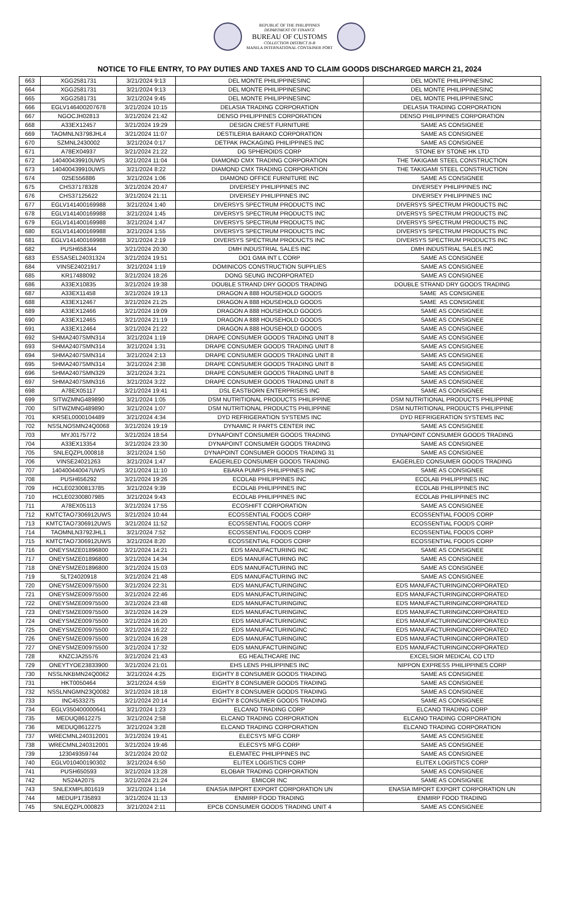REPUBLIC OF THE PHILIPPINES
DEPARTMENT OF FINANCE
BUREAU OF CUSTOMS
COLLECTION DISTRICT II-B
MANILA INTERNATIONAL CONTAINER PORT
NOTICE TO FILE ENTRY, TO PAY DUTIES AND TAXES AND TO CLAIM GOODS DISCHARGED MARCH 21, 2024
| 663 | XGG2581731 | 3/21/2024 9:13 | DEL MONTE PHILIPPINESINC | DEL MONTE PHILIPPINESINC |
| 664 | XGG2581731 | 3/21/2024 9:13 | DEL MONTE PHILIPPINESINC | DEL MONTE PHILIPPINESINC |
| 665 | XGG2581731 | 3/21/2024 9:45 | DEL MONTE PHILIPPINESINC | DEL MONTE PHILIPPINESINC |
| 666 | EGLV146400207678 | 3/21/2024 10:15 | DELASIA TRADING CORPORATION | DELASIA TRADING CORPORATION |
| 667 | NGOCJH02813 | 3/21/2024 21:42 | DENSO PHILIPPINES CORPORATION | DENSO PHILIPPINES CORPORATION |
| 668 | A33EX12457 | 3/21/2024 19:29 | DESIGN CREST FURNITURE | SAME AS CONSIGNEE |
| 669 | TAOMNLN3798JHL4 | 3/21/2024 11:07 | DESTILERIA BARAKO CORPORATION | SAME AS CONSIGNEE |
| 670 | SZMNL2430002 | 3/21/2024 0:17 | DETPAK PACKAGING PHILIPPINES INC | SAME AS CONSIGNEE |
| 671 | A78EX04937 | 3/21/2024 21:22 | DG SPHEROIDS CORP | STONE BY STONE HK LTD |
| 672 | 140400439910UWS | 3/21/2024 11:04 | DIAMOND CMX TRADING CORPORATION | THE TAKIGAMI STEEL CONSTRUCTION |
| 673 | 140400439910UWS | 3/21/2024 8:22 | DIAMOND CMX TRADING CORPORATION | THE TAKIGAMI STEEL CONSTRUCTION |
| 674 | 025E556886 | 3/21/2024 1:06 | DIAMOND OFFICE FURNITURE INC | SAME AS CONSIGNEE |
| 675 | CHS37178328 | 3/21/2024 20:47 | DIVERSEY PHILIPPINES INC | DIVERSEY PHILIPPINES INC |
| 676 | CHS37125622 | 3/21/2024 21:11 | DIVERSEY PHILIPPINES INC | DIVERSEY PHILIPPINES INC |
| 677 | EGLV141400169988 | 3/21/2024 1:40 | DIVERSYS SPECTRUM PRODUCTS INC | DIVERSYS SPECTRUM PRODUCTS INC |
| 678 | EGLV141400169988 | 3/21/2024 1:45 | DIVERSYS SPECTRUM PRODUCTS INC | DIVERSYS SPECTRUM PRODUCTS INC |
| 679 | EGLV141400169988 | 3/21/2024 1:47 | DIVERSYS SPECTRUM PRODUCTS INC | DIVERSYS SPECTRUM PRODUCTS INC |
| 680 | EGLV141400169988 | 3/21/2024 1:55 | DIVERSYS SPECTRUM PRODUCTS INC | DIVERSYS SPECTRUM PRODUCTS INC |
| 681 | EGLV141400169988 | 3/21/2024 2:19 | DIVERSYS SPECTRUM PRODUCTS INC | DIVERSYS SPECTRUM PRODUCTS INC |
| 682 | PUSH658344 | 3/21/2024 20:30 | DMH INDUSTRIAL SALES INC | DMH INDUSTRIAL SALES INC |
| 683 | ESSASEL24031324 | 3/21/2024 19:51 | DO1 GMA INT L CORP | SAME AS CONSIGNEE |
| 684 | VINSE24021917 | 3/21/2024 1:19 | DOMINICOS CONSTRUCTION SUPPLIES | SAME AS CONSIGNEE |
| 685 | KR17488092 | 3/21/2024 18:26 | DONG SEUNG INCORPORATED | SAME AS CONSIGNEE |
| 686 | A33EX10835 | 3/21/2024 19:38 | DOUBLE STRAND DRY GOODS TRADING | DOUBLE STRAND DRY GOODS TRADING |
| 687 | A33EX11458 | 3/21/2024 19:13 | DRAGON A 888 HOUSEHOLD GOODS | SAME AS CONSIGNEE |
| 688 | A33EX12467 | 3/21/2024 21:25 | DRAGON A 888 HOUSEHOLD GOODS | SAME AS CONSIGNEE |
| 689 | A33EX12466 | 3/21/2024 19:09 | DRAGON A 888 HOUSEHOLD GOODS | SAME AS CONSIGNEE |
| 690 | A33EX12465 | 3/21/2024 21:19 | DRAGON A 888 HOUSEHOLD GOODS | SAME AS CONSIGNEE |
| 691 | A33EX12464 | 3/21/2024 21:22 | DRAGON A 888 HOUSEHOLD GOODS | SAME AS CONSIGNEE |
| 692 | SHMA2407SMN314 | 3/21/2024 1:19 | DRAPE CONSUMER GOODS TRADING UNIT 8 | SAME AS CONSIGNEE |
| 693 | SHMA2407SMN314 | 3/21/2024 1:31 | DRAPE CONSUMER GOODS TRADING UNIT 8 | SAME AS CONSIGNEE |
| 694 | SHMA2407SMN314 | 3/21/2024 2:13 | DRAPE CONSUMER GOODS TRADING UNIT 8 | SAME AS CONSIGNEE |
| 695 | SHMA2407SMN314 | 3/21/2024 2:38 | DRAPE CONSUMER GOODS TRADING UNIT 8 | SAME AS CONSIGNEE |
| 696 | SHMA2407SMN329 | 3/21/2024 3:21 | DRAPE CONSUMER GOODS TRADING UNIT 8 | SAME AS CONSIGNEE |
| 697 | SHMA2407SMN316 | 3/21/2024 3:22 | DRAPE CONSUMER GOODS TRADING UNIT 8 | SAME AS CONSIGNEE |
| 698 | A78EX05117 | 3/21/2024 19:41 | DSL EASTBORN ENTERPRISES INC | SAME AS CONSIGNEE |
| 699 | SITWZMNG489890 | 3/21/2024 1:05 | DSM NUTRITIONAL PRODUCTS PHILIPPINE | DSM NUTRITIONAL PRODUCTS PHILIPPINE |
| 700 | SITWZMNG489890 | 3/21/2024 1:07 | DSM NUTRITIONAL PRODUCTS PHILIPPINE | DSM NUTRITIONAL PRODUCTS PHILIPPINE |
| 701 | KRSEL0000104489 | 3/21/2024 4:34 | DYD REFRIGERATION SYSTEMS INC | DYD REFRIGERATION SYSTEMS INC |
| 702 | NSSLNOSMN24Q0068 | 3/21/2024 19:19 | DYNAMIC R PARTS CENTER INC | SAME AS CONSIGNEE |
| 703 | MYJ0175772 | 3/21/2024 18:54 | DYNAPOINT CONSUMER GOODS TRADING | DYNAPOINT CONSUMER GOODS TRADING |
| 704 | A33EX13354 | 3/21/2024 23:30 | DYNAPOINT CONSUMER GOODS TRADING | SAME AS CONSIGNEE |
| 705 | SNLEQZPL000818 | 3/21/2024 1:50 | DYNAPOINT CONSUMER GOODS TRADING 31 | SAME AS CONSIGNEE |
| 706 | VINSE24021263 | 3/21/2024 1:47 | EAGERLED CONSUMER GOODS TRADING | EAGERLED CONSUMER GOODS TRADING |
| 707 | 140400440047UWS | 3/21/2024 11:10 | EBARA PUMPS PHILIPPINES INC | SAME AS CONSIGNEE |
| 708 | PUSH656292 | 3/21/2024 19:26 | ECOLAB PHILIPPINES INC | ECOLAB PHILIPPINES INC |
| 709 | HCLE02300813785 | 3/21/2024 9:39 | ECOLAB PHILIPPINES INC | ECOLAB PHILIPPINES INC |
| 710 | HCLE02300807985 | 3/21/2024 9:43 | ECOLAB PHILIPPINES INC | ECOLAB PHILIPPINES INC |
| 711 | A78EX05113 | 3/21/2024 17:55 | ECOSHIFT CORPORATION | SAME AS CONSIGNEE |
| 712 | KMTCTAO7306912UWS | 3/21/2024 10:44 | ECOSSENTIAL FOODS CORP | ECOSSENTIAL FOODS CORP |
| 713 | KMTCTAO7306912UWS | 3/21/2024 11:52 | ECOSSENTIAL FOODS CORP | ECOSSENTIAL FOODS CORP |
| 714 | TAOMNLN3792JHL1 | 3/21/2024 7:52 | ECOSSENTIAL FOODS CORP | ECOSSENTIAL FOODS CORP |
| 715 | KMTCTAO7306912UWS | 3/21/2024 8:20 | ECOSSENTIAL FOODS CORP | ECOSSENTIAL FOODS CORP |
| 716 | ONEYSMZE01896800 | 3/21/2024 14:21 | EDS MANUFACTURING INC | SAME AS CONSIGNEE |
| 717 | ONEYSMZE01896800 | 3/21/2024 14:34 | EDS MANUFACTURING INC | SAME AS CONSIGNEE |
| 718 | ONEYSMZE01896800 | 3/21/2024 15:03 | EDS MANUFACTURING INC | SAME AS CONSIGNEE |
| 719 | SLT24020918 | 3/21/2024 21:48 | EDS MANUFACTURING INC | SAME AS CONSIGNEE |
| 720 | ONEYSMZE00975500 | 3/21/2024 22:31 | EDS MANUFACTURINGINC | EDS MANUFACTURINGINCORPORATED |
| 721 | ONEYSMZE00975500 | 3/21/2024 22:46 | EDS MANUFACTURINGINC | EDS MANUFACTURINGINCORPORATED |
| 722 | ONEYSMZE00975500 | 3/21/2024 23:48 | EDS MANUFACTURINGINC | EDS MANUFACTURINGINCORPORATED |
| 723 | ONEYSMZE00975500 | 3/21/2024 14:29 | EDS MANUFACTURINGINC | EDS MANUFACTURINGINCORPORATED |
| 724 | ONEYSMZE00975500 | 3/21/2024 16:20 | EDS MANUFACTURINGINC | EDS MANUFACTURINGINCORPORATED |
| 725 | ONEYSMZE00975500 | 3/21/2024 16:22 | EDS MANUFACTURINGINC | EDS MANUFACTURINGINCORPORATED |
| 726 | ONEYSMZE00975500 | 3/21/2024 16:28 | EDS MANUFACTURINGINC | EDS MANUFACTURINGINCORPORATED |
| 727 | ONEYSMZE00975500 | 3/21/2024 17:32 | EDS MANUFACTURINGINC | EDS MANUFACTURINGINCORPORATED |
| 728 | KNZCJA25576 | 3/21/2024 21:43 | EG HEALTHCARE INC | EXCELSIOR MEDICAL CO LTD |
| 729 | ONEYTYOE23833900 | 3/21/2024 21:01 | EHS LENS PHILIPPINES INC | NIPPON EXPRESS PHILIPPINES CORP |
| 730 | NSSLNKBMN24Q0062 | 3/21/2024 4:25 | EIGHTY 8 CONSUMER GOODS TRADING | SAME AS CONSIGNEE |
| 731 | HKT0050464 | 3/21/2024 4:59 | EIGHTY 8 CONSUMER GOODS TRADING | SAME AS CONSIGNEE |
| 732 | NSSLNNGMN23Q0082 | 3/21/2024 18:18 | EIGHTY 8 CONSUMER GOODS TRADING | SAME AS CONSIGNEE |
| 733 | INC4533275 | 3/21/2024 20:14 | EIGHTY 8 CONSUMER GOODS TRADING | SAME AS CONSIGNEE |
| 734 | EGLV350400000641 | 3/21/2024 1:23 | ELCANO TRADING CORP | ELCANO TRADING CORP |
| 735 | MEDUQ8612275 | 3/21/2024 2:58 | ELCANO TRADING CORPORATION | ELCANO TRADING CORPORATION |
| 736 | MEDUQ8612275 | 3/21/2024 3:28 | ELCANO TRADING CORPORATION | ELCANO TRADING CORPORATION |
| 737 | WRECMNL240312001 | 3/21/2024 19:41 | ELECSYS MFG CORP | SAME AS CONSIGNEE |
| 738 | WRECMNL240312001 | 3/21/2024 19:46 | ELECSYS MFG CORP | SAME AS CONSIGNEE |
| 739 | 123049359744 | 3/21/2024 20:02 | ELEMATEC PHILIPPINES INC | SAME AS CONSIGNEE |
| 740 | EGLV010400190302 | 3/21/2024 6:50 | ELITEX LOGISTICS CORP | ELITEX LOGISTICS CORP |
| 741 | PUSH650593 | 3/21/2024 13:28 | ELOBAR TRADING CORPORATION | SAME AS CONSIGNEE |
| 742 | NS24A2075 | 3/21/2024 21:24 | EMICOR INC | SAME AS CONSIGNEE |
| 743 | SNLEXMPL801619 | 3/21/2024 1:14 | ENASIA IMPORT EXPORT CORPORATION UN | ENASIA IMPORT EXPORT CORPORATION UN |
| 744 | MEDUP1735893 | 3/21/2024 11:13 | ENMIRP FOOD TRADING | ENMIRP FOOD TRADING |
| 745 | SNLEQZPL000823 | 3/21/2024 2:11 | EPCB CONSUMER GOODS TRADING UNIT 4 | SAME AS CONSIGNEE |